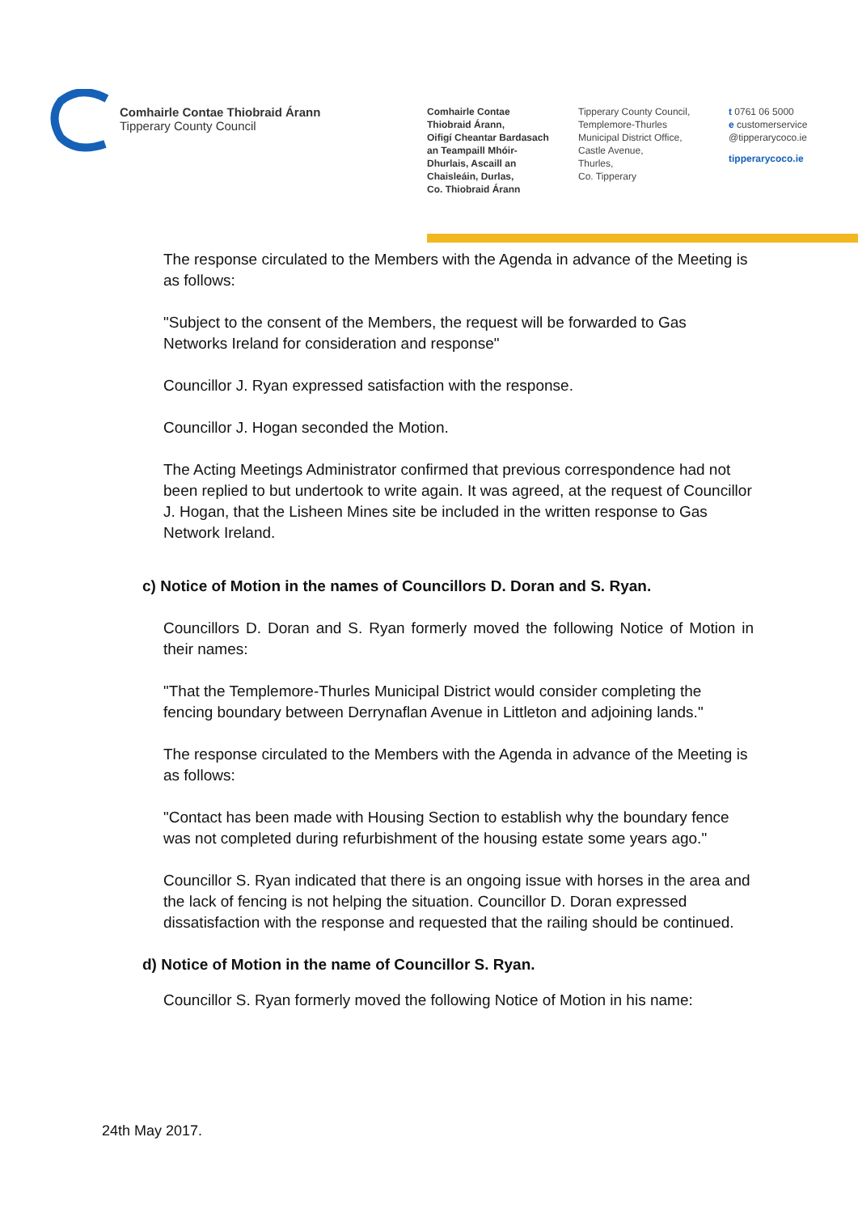Comhairle Contae Thiobraid Árann
Tipperary County Council
Comhairle Contae
Thiobraid Árann,
Oifigí Cheantar Bardasach
an Teampaill Mhóir-
Dhurlais, Ascaill an
Chaisleáin, Durlas,
Co. Thiobraid Árann
Tipperary County Council,
Templemore-Thurles
Municipal District Office,
Castle Avenue,
Thurles,
Co. Tipperary
t 0761 06 5000
e customerservice
@tipperarycoco.ie
tipperarycoco.ie
The response circulated to the Members with the Agenda in advance of the Meeting is as follows:
"Subject to the consent of the Members, the request will be forwarded to Gas Networks Ireland for consideration and response"
Councillor J. Ryan expressed satisfaction with the response.
Councillor J. Hogan seconded the Motion.
The Acting Meetings Administrator confirmed that previous correspondence had not been replied to but undertook to write again. It was agreed, at the request of Councillor J. Hogan, that the Lisheen Mines site be included in the written response to Gas Network Ireland.
c) Notice of Motion in the names of Councillors D. Doran and S. Ryan.
Councillors D. Doran and S. Ryan formerly moved the following Notice of Motion in their names:
"That the Templemore-Thurles Municipal District would consider completing the fencing boundary between Derrynaflan Avenue in Littleton and adjoining lands."
The response circulated to the Members with the Agenda in advance of the Meeting is as follows:
"Contact has been made with Housing Section to establish why the boundary fence was not completed during refurbishment of the housing estate some years ago."
Councillor S. Ryan indicated that there is an ongoing issue with horses in the area and the lack of fencing is not helping the situation. Councillor D. Doran expressed dissatisfaction with the response and requested that the railing should be continued.
d) Notice of Motion in the name of Councillor S. Ryan.
Councillor S. Ryan formerly moved the following Notice of Motion in his name:
24th May 2017.